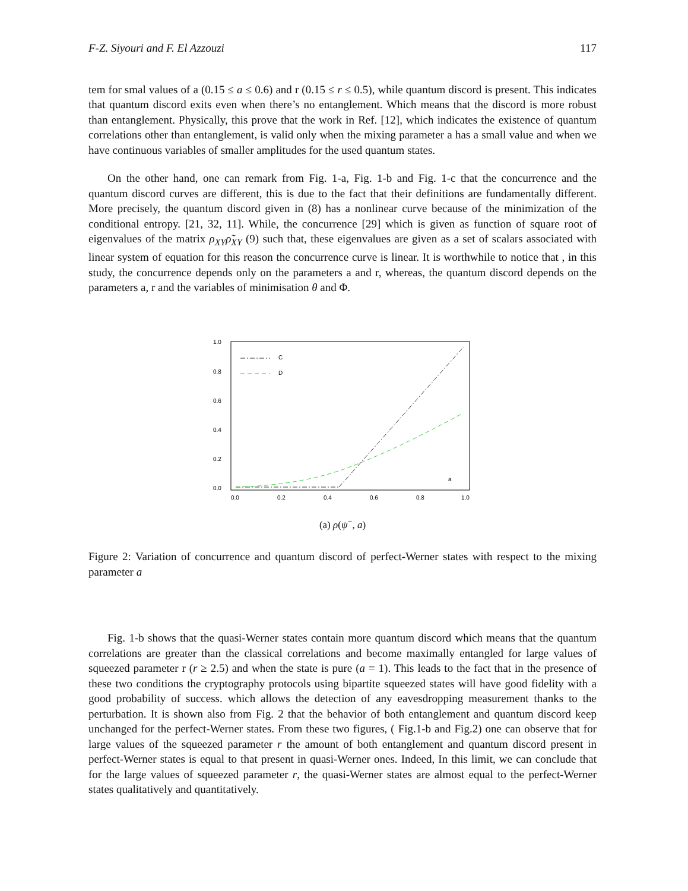F-Z. Siyouri and F. El Azzouzi 117
tem for smal values of a (0.15 ≤ a ≤ 0.6) and r (0.15 ≤ r ≤ 0.5), while quantum discord is present. This indicates that quantum discord exits even when there’s no entanglement. Which means that the discord is more robust than entanglement. Physically, this prove that the work in Ref. [12], which indicates the existence of quantum correlations other than entanglement, is valid only when the mixing parameter a has a small value and when we have continuous variables of smaller amplitudes for the used quantum states.
On the other hand, one can remark from Fig. 1-a, Fig. 1-b and Fig. 1-c that the concurrence and the quantum discord curves are different, this is due to the fact that their definitions are fundamentally different. More precisely, the quantum discord given in (8) has a nonlinear curve because of the minimization of the conditional entropy. [21, 32, 11]. While, the concurrence [29] which is given as function of square root of eigenvalues of the matrix ρ<sub>XY</sub> ρ̃<sub>XY</sub> (9) such that, these eigenvalues are given as a set of scalars associated with linear system of equation for this reason the concurrence curve is linear. It is worthwhile to notice that , in this study, the concurrence depends only on the parameters a and r, whereas, the quantum discord depends on the parameters a, r and the variables of minimisation θ and Φ.
1.0
0.8
0.6
0.4
0.2
0.0
0.0
0.2
0.4
0.6
0.8
1.0
C
D
a
(a) ρ(ψ<sup>−</sup>, a)
Figure 2: Variation of concurrence and quantum discord of perfect-Werner states with respect to the mixing parameter a
Fig. 1-b shows that the quasi-Werner states contain more quantum discord which means that the quantum correlations are greater than the classical correlations and become maximally entangled for large values of squeezed parameter r (r ≥ 2.5) and when the state is pure (a = 1). This leads to the fact that in the presence of these two conditions the cryptography protocols using bipartite squeezed states will have good fidelity with a good probability of success. which allows the detection of any eavesdropping measurement thanks to the perturbation. It is shown also from Fig. 2 that the behavior of both entanglement and quantum discord keep unchanged for the perfect-Werner states. From these two figures, ( Fig.1-b and Fig.2) one can observe that for large values of the squeezed parameter r the amount of both entanglement and quantum discord present in perfect-Werner states is equal to that present in quasi-Werner ones. Indeed, In this limit, we can conclude that for the large values of squeezed parameter r, the quasi-Werner states are almost equal to the perfect-Werner states qualitatively and quantitatively.